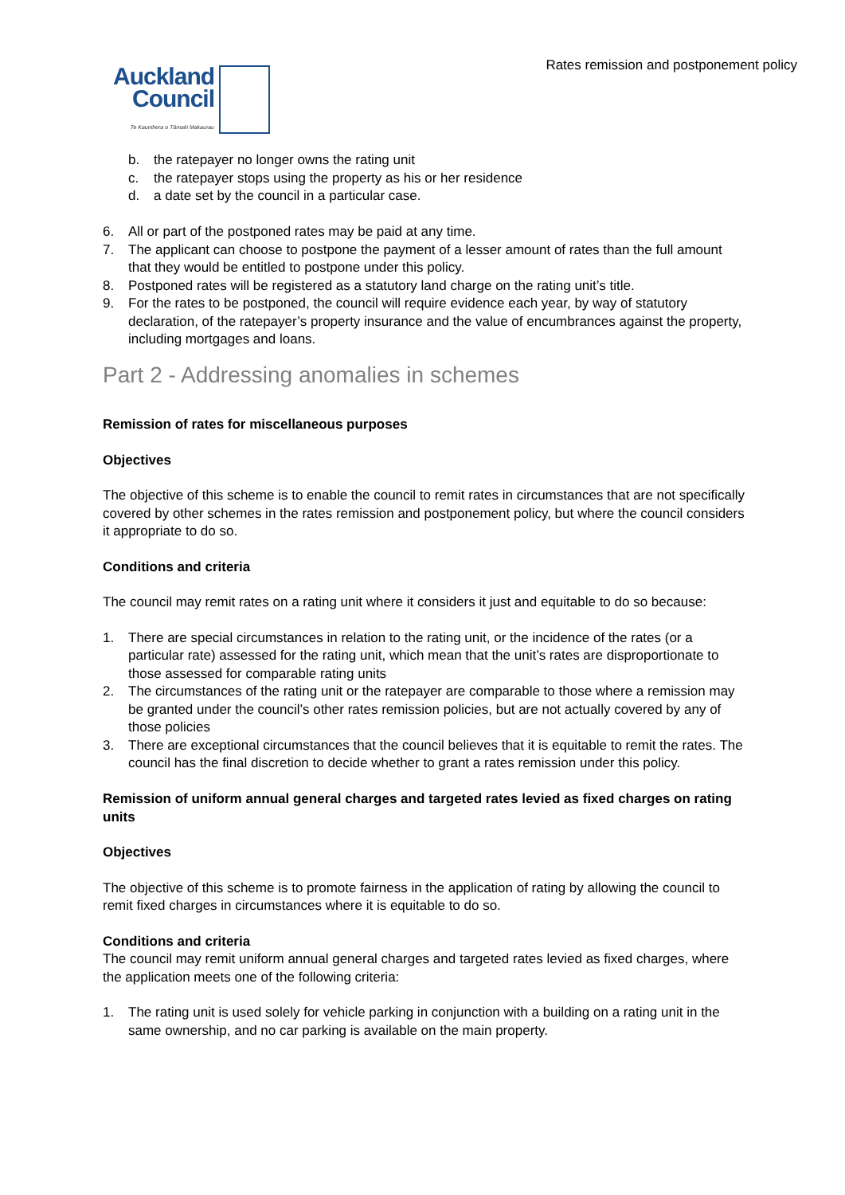Rates remission and postponement policy
Auckland
Council
Te Kaunihera o Tāmaki Makaurau
b. the ratepayer no longer owns the rating unit
c. the ratepayer stops using the property as his or her residence
d. a date set by the council in a particular case.
6. All or part of the postponed rates may be paid at any time.
7. The applicant can choose to postpone the payment of a lesser amount of rates than the full amount that they would be entitled to postpone under this policy.
8. Postponed rates will be registered as a statutory land charge on the rating unit’s title.
9. For the rates to be postponed, the council will require evidence each year, by way of statutory declaration, of the ratepayer’s property insurance and the value of encumbrances against the property, including mortgages and loans.
Part 2 - Addressing anomalies in schemes
Remission of rates for miscellaneous purposes
Objectives
The objective of this scheme is to enable the council to remit rates in circumstances that are not specifically covered by other schemes in the rates remission and postponement policy, but where the council considers it appropriate to do so.
Conditions and criteria
The council may remit rates on a rating unit where it considers it just and equitable to do so because:
1. There are special circumstances in relation to the rating unit, or the incidence of the rates (or a particular rate) assessed for the rating unit, which mean that the unit’s rates are disproportionate to those assessed for comparable rating units
2. The circumstances of the rating unit or the ratepayer are comparable to those where a remission may be granted under the council’s other rates remission policies, but are not actually covered by any of those policies
3. There are exceptional circumstances that the council believes that it is equitable to remit the rates. The council has the final discretion to decide whether to grant a rates remission under this policy.
Remission of uniform annual general charges and targeted rates levied as fixed charges on rating units
Objectives
The objective of this scheme is to promote fairness in the application of rating by allowing the council to remit fixed charges in circumstances where it is equitable to do so.
Conditions and criteria
The council may remit uniform annual general charges and targeted rates levied as fixed charges, where the application meets one of the following criteria:
1. The rating unit is used solely for vehicle parking in conjunction with a building on a rating unit in the same ownership, and no car parking is available on the main property.